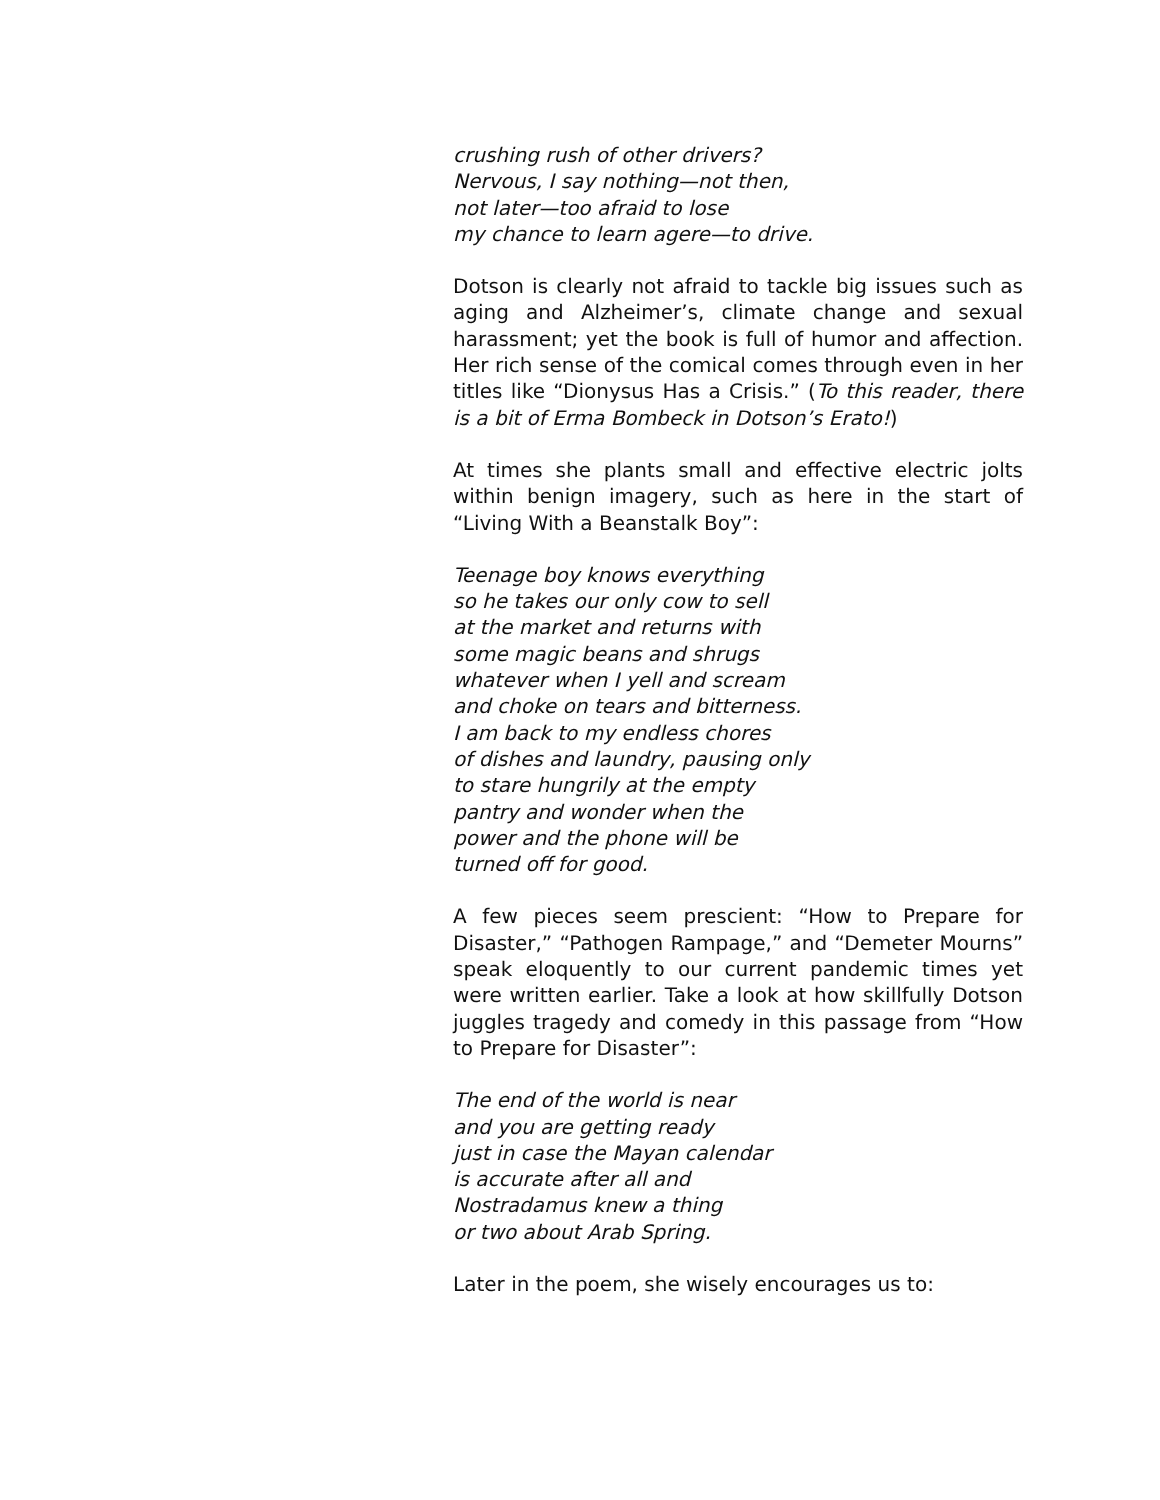crushing rush of other drivers?
Nervous, I say nothing—not then,
not later—too afraid to lose
my chance to learn agere—to drive.
Dotson is clearly not afraid to tackle big issues such as aging and Alzheimer’s, climate change and sexual harassment; yet the book is full of humor and affection. Her rich sense of the comical comes through even in her titles like “Dionysus Has a Crisis.” (To this reader, there is a bit of Erma Bombeck in Dotson’s Erato!)
At times she plants small and effective electric jolts within benign imagery, such as here in the start of “Living With a Beanstalk Boy”:
Teenage boy knows everything
so he takes our only cow to sell
at the market and returns with
some magic beans and shrugs
whatever when I yell and scream
and choke on tears and bitterness.
I am back to my endless chores
of dishes and laundry, pausing only
to stare hungrily at the empty
pantry and wonder when the
power and the phone will be
turned off for good.
A few pieces seem prescient: “How to Prepare for Disaster,” “Pathogen Rampage,” and “Demeter Mourns” speak eloquently to our current pandemic times yet were written earlier. Take a look at how skillfully Dotson juggles tragedy and comedy in this passage from “How to Prepare for Disaster”:
The end of the world is near
and you are getting ready
just in case the Mayan calendar
is accurate after all and
Nostradamus knew a thing
or two about Arab Spring.
Later in the poem, she wisely encourages us to: